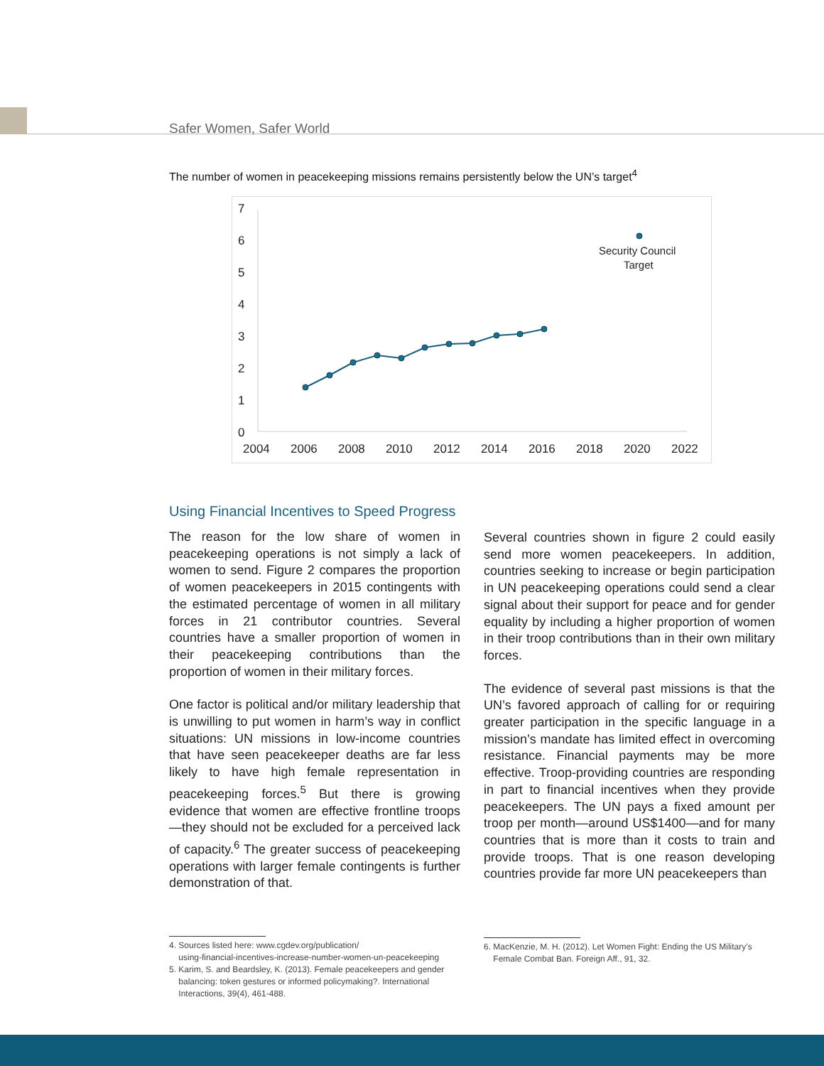Safer Women, Safer World
The number of women in peacekeeping missions remains persistently below the UN’s target<sup>4</sup>
7
6
5
4
3
2
1
0
2004
2006
2008
2010
2012
2014
2016
2018
2020
2022
Security Council
Target
Using Financial Incentives to Speed Progress
The reason for the low share of women in peacekeeping operations is not simply a lack of women to send. Figure 2 compares the proportion of women peacekeepers in 2015 contingents with the estimated percentage of women in all military forces in 21 contributor countries. Several countries have a smaller proportion of women in their peacekeeping contributions than the proportion of women in their military forces.
One factor is political and/or military leadership that is unwilling to put women in harm’s way in conflict situations: UN missions in low-income countries that have seen peacekeeper deaths are far less likely to have high female representation in peacekeeping forces.<sup>5</sup> But there is growing evidence that women are effective frontline troops—they should not be excluded for a perceived lack of capacity.<sup>6</sup> The greater success of peacekeeping operations with larger female contingents is further demonstration of that.
Several countries shown in figure 2 could easily send more women peacekeepers. In addition, countries seeking to increase or begin participation in UN peacekeeping operations could send a clear signal about their support for peace and for gender equality by including a higher proportion of women in their troop contributions than in their own military forces.
The evidence of several past missions is that the UN’s favored approach of calling for or requiring greater participation in the specific language in a mission’s mandate has limited effect in overcoming resistance. Financial payments may be more effective. Troop-providing countries are responding in part to financial incentives when they provide peacekeepers. The UN pays a fixed amount per troop per month—around US$1400—and for many countries that is more than it costs to train and provide troops. That is one reason developing countries provide far more UN peacekeepers than
4. Sources listed here: www.cgdev.org/publication/
using-financial-incentives-increase-number-women-un-peacekeeping
5. Karim, S. and Beardsley, K. (2013). Female peacekeepers and gender
balancing: token gestures or informed policymaking?. International
Interactions, 39(4), 461-488.
6. MacKenzie, M. H. (2012). Let Women Fight: Ending the US Military’s
Female Combat Ban. Foreign Aff., 91, 32.